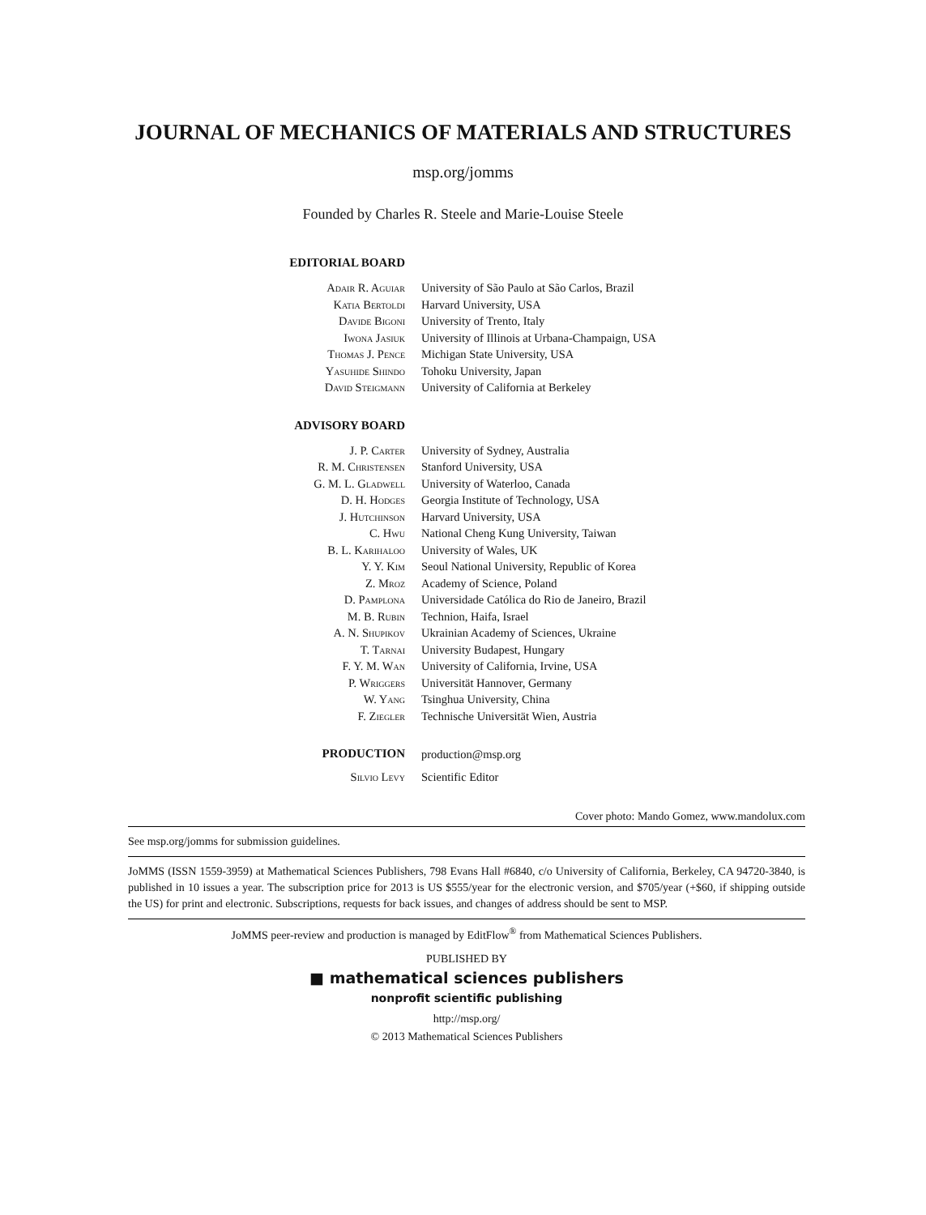JOURNAL OF MECHANICS OF MATERIALS AND STRUCTURES
msp.org/jomms
Founded by Charles R. Steele and Marie-Louise Steele
| EDITORIAL BOARD | |
| Adair R. Aguiar | University of São Paulo at São Carlos, Brazil |
| Katia Bertoldi | Harvard University, USA |
| Davide Bigoni | University of Trento, Italy |
| Iwona Jasiuk | University of Illinois at Urbana-Champaign, USA |
| Thomas J. Pence | Michigan State University, USA |
| Yasuhide Shindo | Tohoku University, Japan |
| David Steigmann | University of California at Berkeley |
| ADVISORY BOARD | |
| J. P. Carter | University of Sydney, Australia |
| R. M. Christensen | Stanford University, USA |
| G. M. L. Gladwell | University of Waterloo, Canada |
| D. H. Hodges | Georgia Institute of Technology, USA |
| J. Hutchinson | Harvard University, USA |
| C. Hwu | National Cheng Kung University, Taiwan |
| B. L. Karihaloo | University of Wales, UK |
| Y. Y. Kim | Seoul National University, Republic of Korea |
| Z. Mroz | Academy of Science, Poland |
| D. Pamplona | Universidade Católica do Rio de Janeiro, Brazil |
| M. B. Rubin | Technion, Haifa, Israel |
| A. N. Shupikov | Ukrainian Academy of Sciences, Ukraine |
| T. Tarnai | University Budapest, Hungary |
| F. Y. M. Wan | University of California, Irvine, USA |
| P. Wriggers | Universität Hannover, Germany |
| W. Yang | Tsinghua University, China |
| F. Ziegler | Technische Universität Wien, Austria |
| PRODUCTION | production@msp.org |
| Silvio Levy | Scientific Editor |
Cover photo: Mando Gomez, www.mandolux.com
See msp.org/jomms for submission guidelines.
JoMMS (ISSN 1559-3959) at Mathematical Sciences Publishers, 798 Evans Hall #6840, c/o University of California, Berkeley, CA 94720-3840, is published in 10 issues a year. The subscription price for 2013 is US $555/year for the electronic version, and $705/year (+$60, if shipping outside the US) for print and electronic. Subscriptions, requests for back issues, and changes of address should be sent to MSP.
JoMMS peer-review and production is managed by EditFlow<sup>®</sup> from Mathematical Sciences Publishers.
PUBLISHED BY
■ mathematical sciences publishers
nonprofit scientific publishing
http://msp.org/
© 2013 Mathematical Sciences Publishers